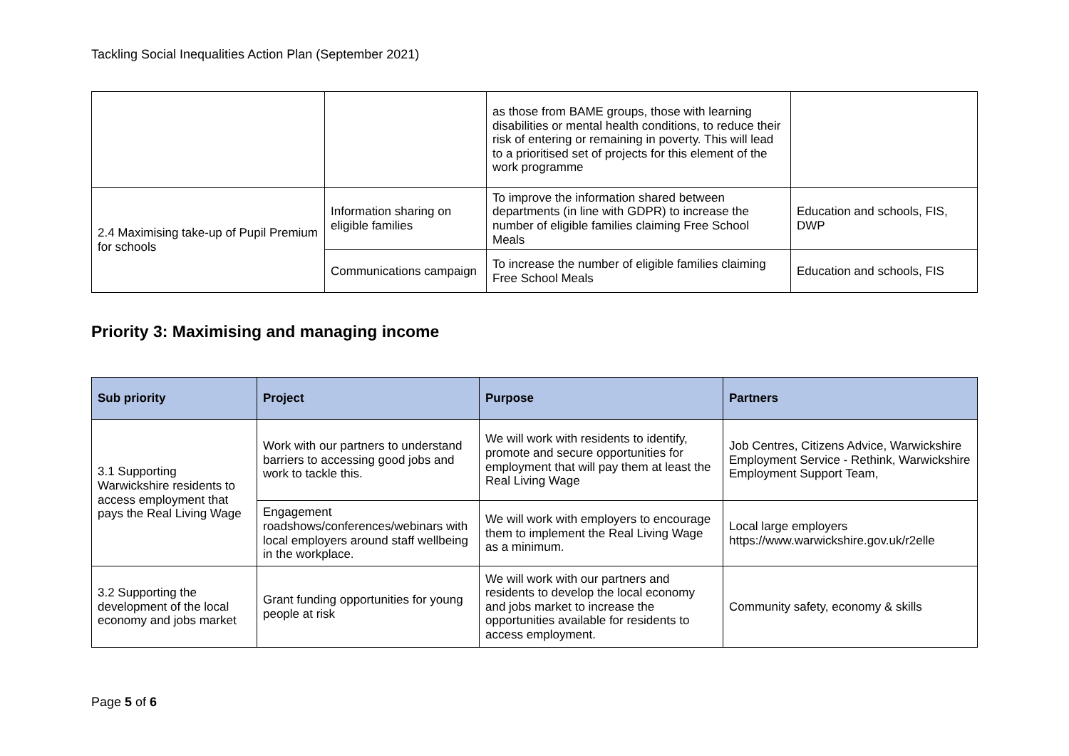Tackling Social Inequalities Action Plan (September 2021)
| | | as those from BAME groups, those with learning disabilities or mental health conditions, to reduce their risk of entering or remaining in poverty. This will lead to a prioritised set of projects for this element of the work programme | |
| 2.4 Maximising take-up of Pupil Premium for schools | Information sharing on eligible families | To improve the information shared between departments (in line with GDPR) to increase the number of eligible families claiming Free School Meals | Education and schools, FIS, DWP |
| | Communications campaign | To increase the number of eligible families claiming Free School Meals | Education and schools, FIS |
Priority 3: Maximising and managing income
| Sub priority | Project | Purpose | Partners |
| --- | --- | --- | --- |
| 3.1 Supporting Warwickshire residents to access employment that pays the Real Living Wage | Work with our partners to understand barriers to accessing good jobs and work to tackle this. | We will work with residents to identify, promote and secure opportunities for employment that will pay them at least the Real Living Wage | Job Centres, Citizens Advice, Warwickshire Employment Service - Rethink, Warwickshire Employment Support Team, |
| | Engagement roadshows/conferences/webinars with local employers around staff wellbeing in the workplace. | We will work with employers to encourage them to implement the Real Living Wage as a minimum. | Local large employers https://www.warwickshire.gov.uk/r2elle |
| 3.2 Supporting the development of the local economy and jobs market | Grant funding opportunities for young people at risk | We will work with our partners and residents to develop the local economy and jobs market to increase the opportunities available for residents to access employment. | Community safety, economy & skills |
Page 5 of 6